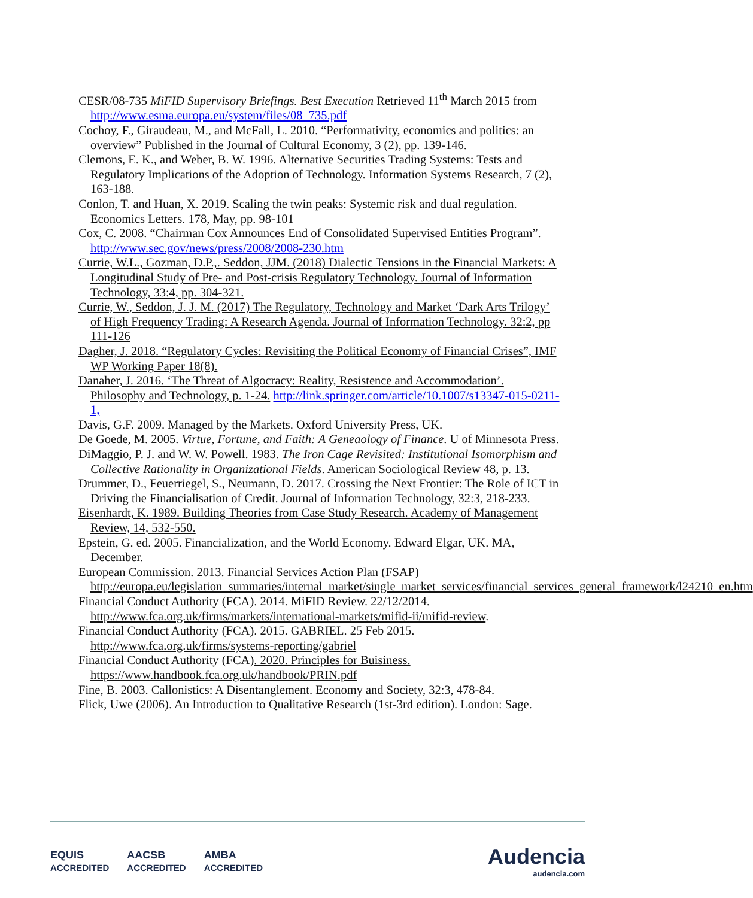CESR/08-735 MiFID Supervisory Briefings. Best Execution Retrieved 11<sup>th</sup> March 2015 from http://www.esma.europa.eu/system/files/08_735.pdf
Cochoy, F., Giraudeau, M., and McFall, L. 2010. “Performativity, economics and politics: an overview” Published in the Journal of Cultural Economy, 3 (2), pp. 139-146.
Clemons, E. K., and Weber, B. W. 1996. Alternative Securities Trading Systems: Tests and Regulatory Implications of the Adoption of Technology. Information Systems Research, 7 (2), 163-188.
Conlon, T. and Huan, X. 2019. Scaling the twin peaks: Systemic risk and dual regulation. Economics Letters. 178, May, pp. 98-101
Cox, C. 2008. “Chairman Cox Announces End of Consolidated Supervised Entities Program”. http://www.sec.gov/news/press/2008/2008-230.htm
Currie, W.L., Gozman, D.P.,. Seddon, JJM. (2018) Dialectic Tensions in the Financial Markets: A Longitudinal Study of Pre- and Post-crisis Regulatory Technology. Journal of Information Technology, 33:4, pp. 304-321.
Currie, W., Seddon, J. J. M. (2017) The Regulatory, Technology and Market ‘Dark Arts Trilogy’ of High Frequency Trading: A Research Agenda. Journal of Information Technology. 32:2, pp 111-126
Dagher, J. 2018. “Regulatory Cycles: Revisiting the Political Economy of Financial Crises”, IMF WP Working Paper 18(8).
Danaher, J. 2016. ‘The Threat of Algocracy: Reality, Resistence and Accommodation’. Philosophy and Technology, p. 1-24. http://link.springer.com/article/10.1007/s13347-015-0211-1,
Davis, G.F. 2009. Managed by the Markets. Oxford University Press, UK.
De Goede, M. 2005. Virtue, Fortune, and Faith: A Geneaology of Finance. U of Minnesota Press.
DiMaggio, P. J. and W. W. Powell. 1983. The Iron Cage Revisited: Institutional Isomorphism and Collective Rationality in Organizational Fields. American Sociological Review 48, p. 13.
Drummer, D., Feuerriegel, S., Neumann, D. 2017. Crossing the Next Frontier: The Role of ICT in Driving the Financialisation of Credit. Journal of Information Technology, 32:3, 218-233.
Eisenhardt, K. 1989. Building Theories from Case Study Research. Academy of Management Review, 14, 532-550.
Epstein, G. ed. 2005. Financialization, and the World Economy. Edward Elgar, UK. MA, December.
European Commission. 2013. Financial Services Action Plan (FSAP) http://europa.eu/legislation_summaries/internal_market/single_market_services/financial_services_general_framework/l24210_en.htm
Financial Conduct Authority (FCA). 2014. MiFID Review. 22/12/2014. http://www.fca.org.uk/firms/markets/international-markets/mifid-ii/mifid-review.
Financial Conduct Authority (FCA). 2015. GABRIEL. 25 Feb 2015. http://www.fca.org.uk/firms/systems-reporting/gabriel
Financial Conduct Authority (FCA). 2020. Principles for Buisiness. https://www.handbook.fca.org.uk/handbook/PRIN.pdf
Fine, B. 2003. Callonistics: A Disentanglement. Economy and Society, 32:3, 478-84.
Flick, Uwe (2006). An Introduction to Qualitative Research (1st-3rd edition). London: Sage.
EQUIS
ACCREDITED AACSB
ACCREDITED AMBA
ACCREDITED
Audencia
audencia.com